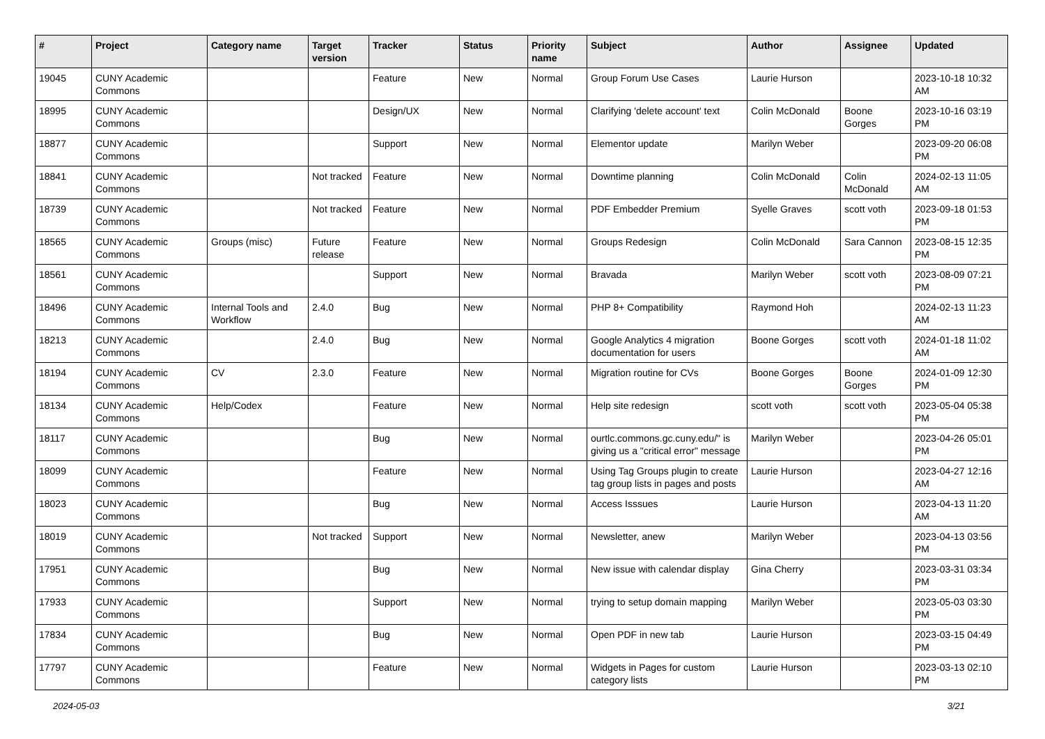| # | Project | Category name | Target version | Tracker | Status | Priority name | Subject | Author | Assignee | Updated |
| --- | --- | --- | --- | --- | --- | --- | --- | --- | --- | --- |
| 19045 | CUNY Academic Commons | | | Feature | New | Normal | Group Forum Use Cases | Laurie Hurson | | 2023-10-18 10:32 AM |
| 18995 | CUNY Academic Commons | | | Design/UX | New | Normal | Clarifying 'delete account' text | Colin McDonald | Boone Gorges | 2023-10-16 03:19 PM |
| 18877 | CUNY Academic Commons | | | Support | New | Normal | Elementor update | Marilyn Weber | | 2023-09-20 06:08 PM |
| 18841 | CUNY Academic Commons | | Not tracked | Feature | New | Normal | Downtime planning | Colin McDonald | Colin McDonald | 2024-02-13 11:05 AM |
| 18739 | CUNY Academic Commons | | Not tracked | Feature | New | Normal | PDF Embedder Premium | Syelle Graves | scott voth | 2023-09-18 01:53 PM |
| 18565 | CUNY Academic Commons | Groups (misc) | Future release | Feature | New | Normal | Groups Redesign | Colin McDonald | Sara Cannon | 2023-08-15 12:35 PM |
| 18561 | CUNY Academic Commons | | | Support | New | Normal | Bravada | Marilyn Weber | scott voth | 2023-08-09 07:21 PM |
| 18496 | CUNY Academic Commons | Internal Tools and Workflow | 2.4.0 | Bug | New | Normal | PHP 8+ Compatibility | Raymond Hoh | | 2024-02-13 11:23 AM |
| 18213 | CUNY Academic Commons | | 2.4.0 | Bug | New | Normal | Google Analytics 4 migration documentation for users | Boone Gorges | scott voth | 2024-01-18 11:02 AM |
| 18194 | CUNY Academic Commons | CV | 2.3.0 | Feature | New | Normal | Migration routine for CVs | Boone Gorges | Boone Gorges | 2024-01-09 12:30 PM |
| 18134 | CUNY Academic Commons | Help/Codex | | Feature | New | Normal | Help site redesign | scott voth | scott voth | 2023-05-04 05:38 PM |
| 18117 | CUNY Academic Commons | | | Bug | New | Normal | ourtlc.commons.gc.cuny.edu/" is giving us a "critical error" message | Marilyn Weber | | 2023-04-26 05:01 PM |
| 18099 | CUNY Academic Commons | | | Feature | New | Normal | Using Tag Groups plugin to create tag group lists in pages and posts | Laurie Hurson | | 2023-04-27 12:16 AM |
| 18023 | CUNY Academic Commons | | | Bug | New | Normal | Access Isssues | Laurie Hurson | | 2023-04-13 11:20 AM |
| 18019 | CUNY Academic Commons | | Not tracked | Support | New | Normal | Newsletter, anew | Marilyn Weber | | 2023-04-13 03:56 PM |
| 17951 | CUNY Academic Commons | | | Bug | New | Normal | New issue with calendar display | Gina Cherry | | 2023-03-31 03:34 PM |
| 17933 | CUNY Academic Commons | | | Support | New | Normal | trying to setup domain mapping | Marilyn Weber | | 2023-05-03 03:30 PM |
| 17834 | CUNY Academic Commons | | | Bug | New | Normal | Open PDF in new tab | Laurie Hurson | | 2023-03-15 04:49 PM |
| 17797 | CUNY Academic Commons | | | Feature | New | Normal | Widgets in Pages for custom category lists | Laurie Hurson | | 2023-03-13 02:10 PM |
2024-05-03 3/21